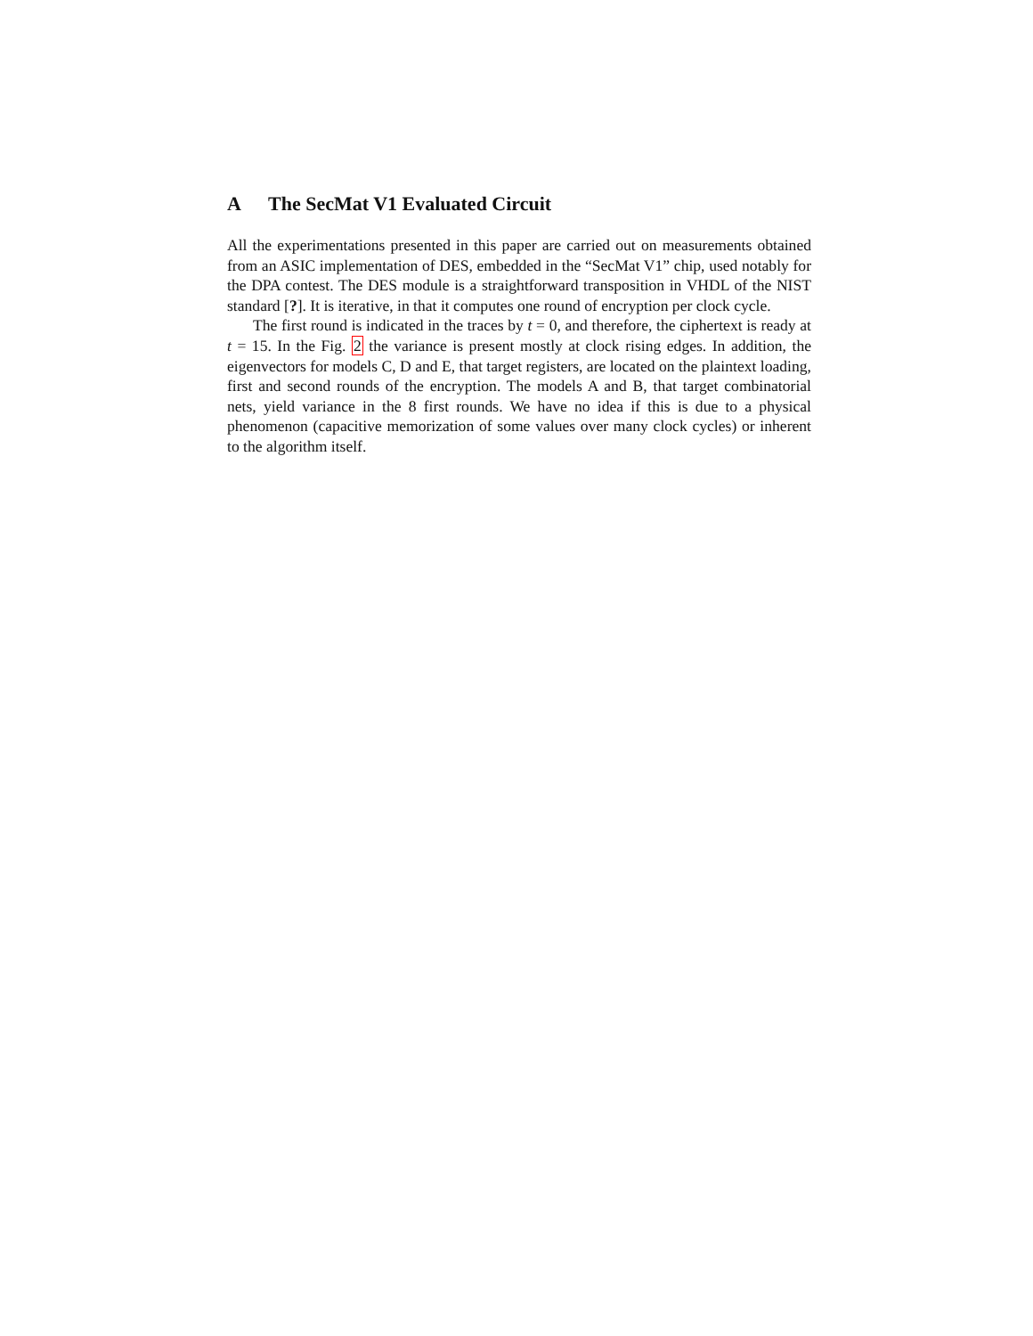A The SecMat V1 Evaluated Circuit
All the experimentations presented in this paper are carried out on measurements obtained from an ASIC implementation of DES, embedded in the “SecMat V1” chip, used notably for the DPA contest. The DES module is a straightforward transposition in VHDL of the NIST standard [?]. It is iterative, in that it computes one round of encryption per clock cycle.
The first round is indicated in the traces by t = 0, and therefore, the ciphertext is ready at t = 15. In the Fig. 2 the variance is present mostly at clock rising edges. In addition, the eigenvectors for models C, D and E, that target registers, are located on the plaintext loading, first and second rounds of the encryption. The models A and B, that target combinatorial nets, yield variance in the 8 first rounds. We have no idea if this is due to a physical phenomenon (capacitive memorization of some values over many clock cycles) or inherent to the algorithm itself.